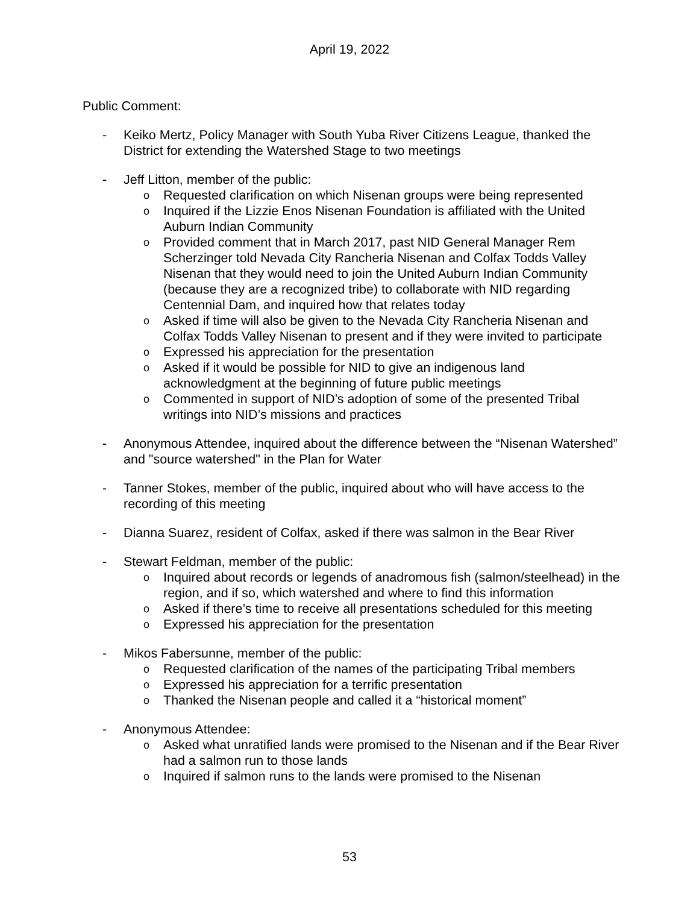April 19, 2022
Public Comment:
- Keiko Mertz, Policy Manager with South Yuba River Citizens League, thanked the District for extending the Watershed Stage to two meetings
- Jeff Litton, member of the public:
o
Requested clarification on which Nisenan groups were being represented
o
Inquired if the Lizzie Enos Nisenan Foundation is affiliated with the United Auburn Indian Community
o
Provided comment that in March 2017, past NID General Manager Rem Scherzinger told Nevada City Rancheria Nisenan and Colfax Todds Valley Nisenan that they would need to join the United Auburn Indian Community (because they are a recognized tribe) to collaborate with NID regarding Centennial Dam, and inquired how that relates today
o
Asked if time will also be given to the Nevada City Rancheria Nisenan and Colfax Todds Valley Nisenan to present and if they were invited to participate
o
Expressed his appreciation for the presentation
o
Asked if it would be possible for NID to give an indigenous land acknowledgment at the beginning of future public meetings
o
Commented in support of NID’s adoption of some of the presented Tribal writings into NID’s missions and practices
- Anonymous Attendee, inquired about the difference between the “Nisenan Watershed” and "source watershed" in the Plan for Water
- Tanner Stokes, member of the public, inquired about who will have access to the recording of this meeting
- Dianna Suarez, resident of Colfax, asked if there was salmon in the Bear River
- Stewart Feldman, member of the public:
o
Inquired about records or legends of anadromous fish (salmon/steelhead) in the region, and if so, which watershed and where to find this information
o
Asked if there’s time to receive all presentations scheduled for this meeting
o
Expressed his appreciation for the presentation
- Mikos Fabersunne, member of the public:
o
Requested clarification of the names of the participating Tribal members
o
Expressed his appreciation for a terrific presentation
o
Thanked the Nisenan people and called it a “historical moment”
- Anonymous Attendee:
o
Asked what unratified lands were promised to the Nisenan and if the Bear River had a salmon run to those lands
o
Inquired if salmon runs to the lands were promised to the Nisenan
53